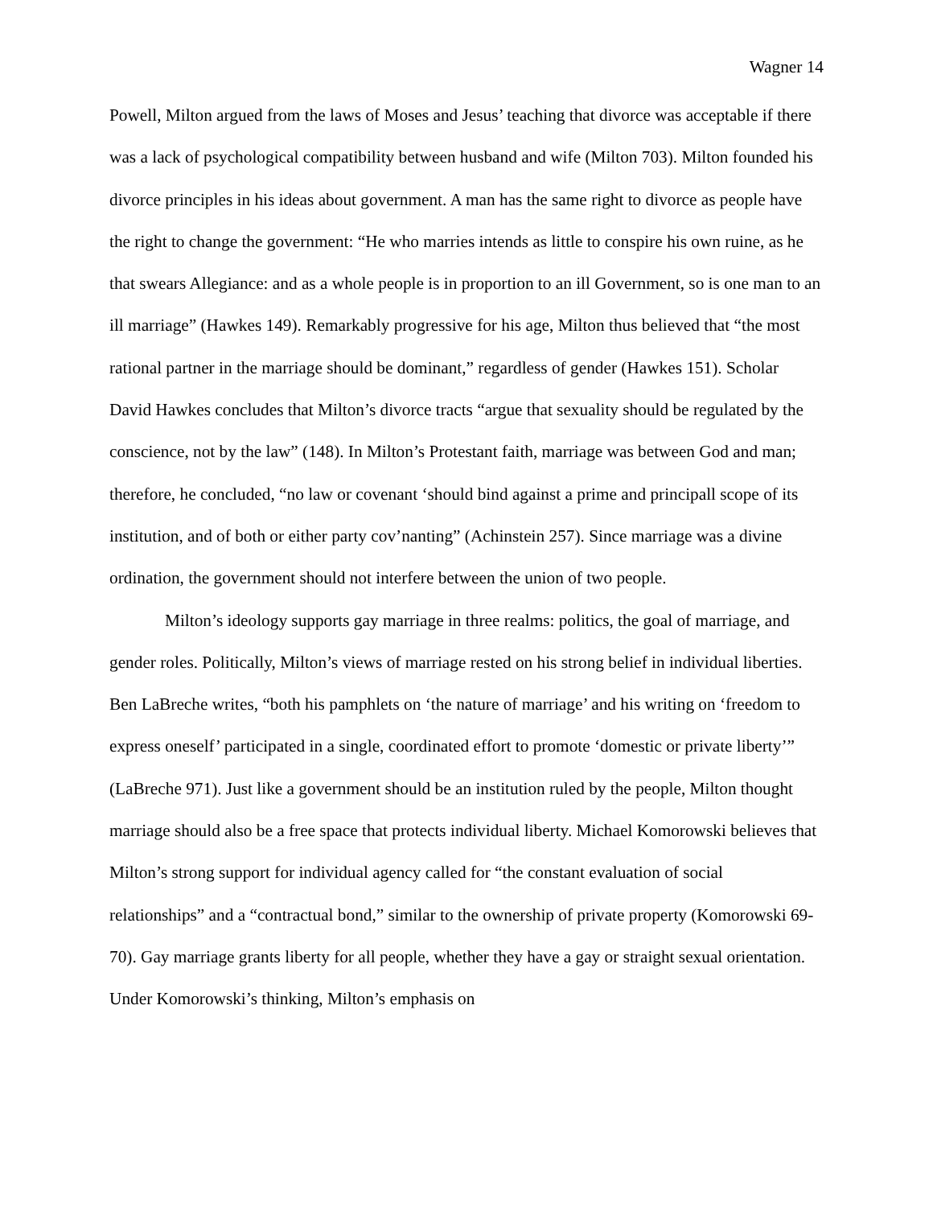Wagner 14
Powell, Milton argued from the laws of Moses and Jesus’ teaching that divorce was acceptable if there was a lack of psychological compatibility between husband and wife (Milton 703). Milton founded his divorce principles in his ideas about government. A man has the same right to divorce as people have the right to change the government: “He who marries intends as little to conspire his own ruine, as he that swears Allegiance: and as a whole people is in proportion to an ill Government, so is one man to an ill marriage” (Hawkes 149). Remarkably progressive for his age, Milton thus believed that “the most rational partner in the marriage should be dominant,” regardless of gender (Hawkes 151). Scholar David Hawkes concludes that Milton’s divorce tracts “argue that sexuality should be regulated by the conscience, not by the law” (148). In Milton’s Protestant faith, marriage was between God and man; therefore, he concluded, “no law or covenant ‘should bind against a prime and principall scope of its institution, and of both or either party cov’nanting” (Achinstein 257). Since marriage was a divine ordination, the government should not interfere between the union of two people.
Milton’s ideology supports gay marriage in three realms: politics, the goal of marriage, and gender roles. Politically, Milton’s views of marriage rested on his strong belief in individual liberties. Ben LaBreche writes, “both his pamphlets on ‘the nature of marriage’ and his writing on ‘freedom to express oneself’ participated in a single, coordinated effort to promote ‘domestic or private liberty’” (LaBreche 971). Just like a government should be an institution ruled by the people, Milton thought marriage should also be a free space that protects individual liberty. Michael Komorowski believes that Milton’s strong support for individual agency called for “the constant evaluation of social relationships” and a “contractual bond,” similar to the ownership of private property (Komorowski 69-70). Gay marriage grants liberty for all people, whether they have a gay or straight sexual orientation. Under Komorowski’s thinking, Milton’s emphasis on